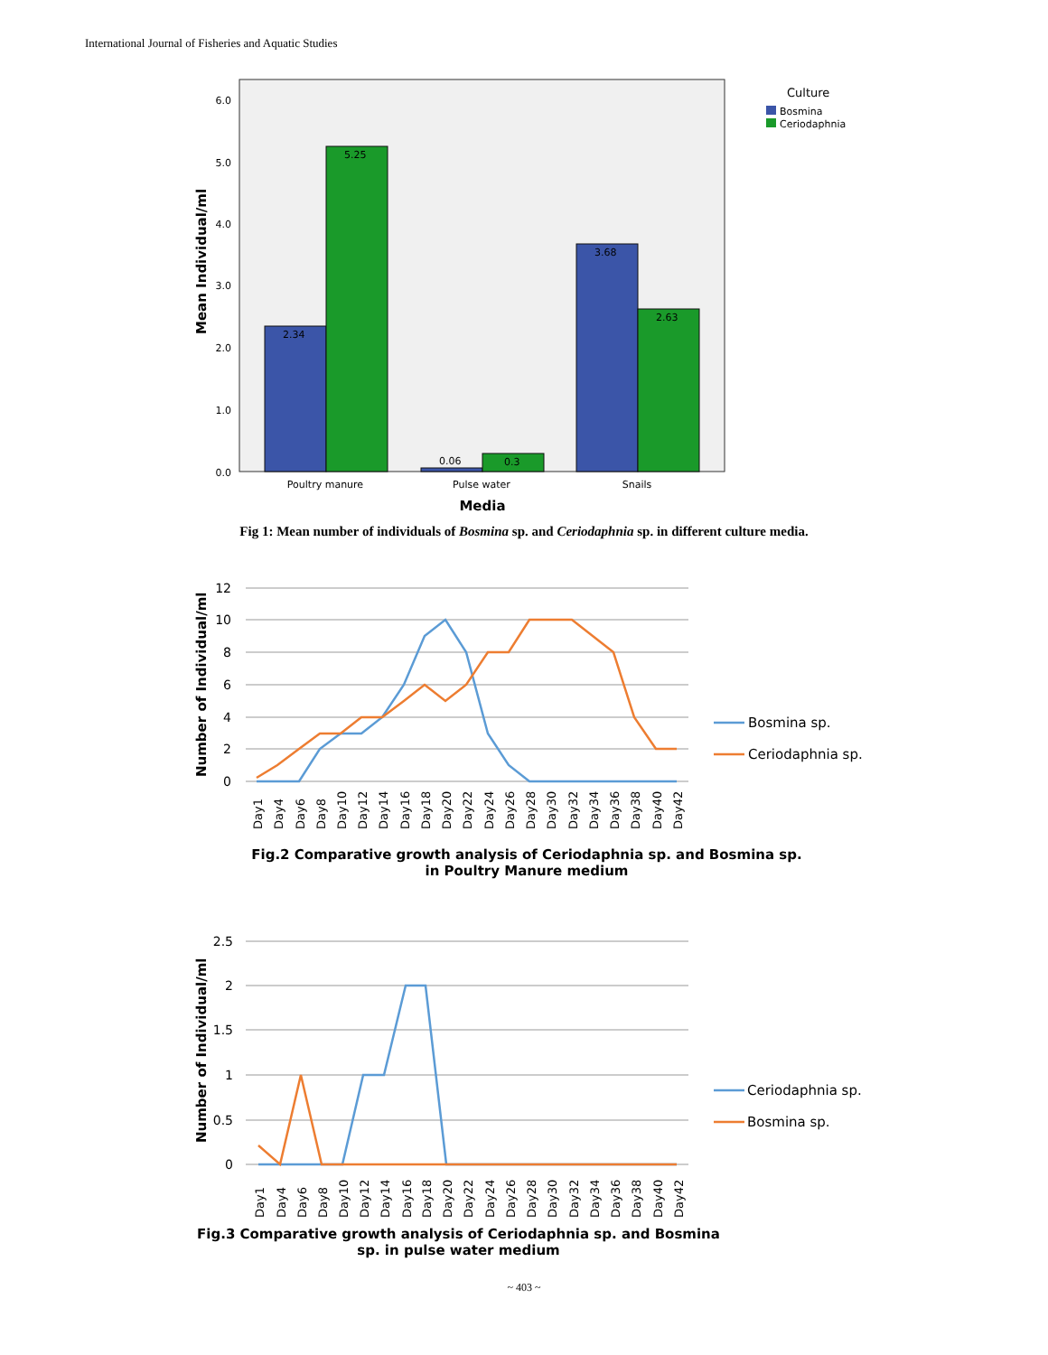International Journal of Fisheries and Aquatic Studies
6.0
5.0
4.0
3.0
2.0
1.0
0.0
Mean Individual/ml
2.34
5.25
0.06
0.3
3.68
2.63
Poultry manure
Pulse water
Snails
Media
Culture
Bosmina
Ceriodaphnia
Fig 1: Mean number of individuals of Bosmina sp. and Ceriodaphnia sp. in different culture media.
12
10
8
6
4
2
0
Number of Individual/ml
Day1
Day4
Day6
Day8
Day10
Day12
Day14
Day16
Day18
Day20
Day22
Day24
Day26
Day28
Day30
Day32
Day34
Day36
Day38
Day40
Day42
Bosmina sp.
Ceriodaphnia sp.
Fig.2 Comparative growth analysis of Ceriodaphnia sp. and Bosmina sp. in Poultry Manure medium
2.5
2
1.5
1
0.5
0
Number of Individual/ml
Day1
Day4
Day6
Day8
Day10
Day12
Day14
Day16
Day18
Day20
Day22
Day24
Day26
Day28
Day30
Day32
Day34
Day36
Day38
Day40
Day42
Ceriodaphnia sp.
Bosmina sp.
Fig.3 Comparative growth analysis of Ceriodaphnia sp. and Bosmina sp. in pulse water medium
~ 403 ~